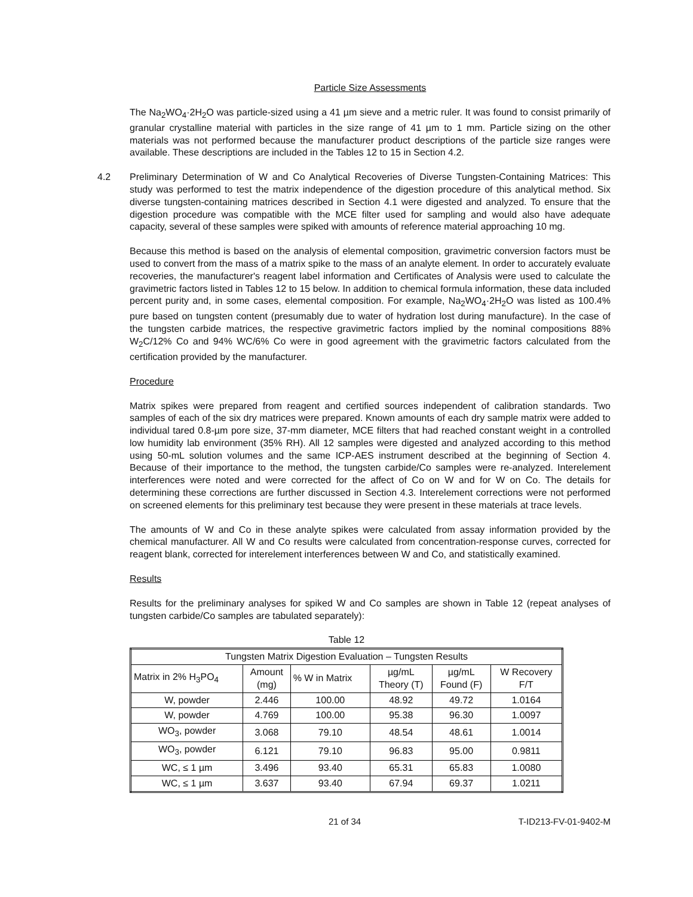Particle Size Assessments
The Na<sub>2</sub>WO<sub>4</sub>·2H<sub>2</sub>O was particle-sized using a 41 µm sieve and a metric ruler. It was found to consist primarily of granular crystalline material with particles in the size range of 41 µm to 1 mm. Particle sizing on the other materials was not performed because the manufacturer product descriptions of the particle size ranges were available. These descriptions are included in the Tables 12 to 15 in Section 4.2.
4.2 Preliminary Determination of W and Co Analytical Recoveries of Diverse Tungsten-Containing Matrices: This study was performed to test the matrix independence of the digestion procedure of this analytical method. Six diverse tungsten-containing matrices described in Section 4.1 were digested and analyzed. To ensure that the digestion procedure was compatible with the MCE filter used for sampling and would also have adequate capacity, several of these samples were spiked with amounts of reference material approaching 10 mg.
Because this method is based on the analysis of elemental composition, gravimetric conversion factors must be used to convert from the mass of a matrix spike to the mass of an analyte element. In order to accurately evaluate recoveries, the manufacturer's reagent label information and Certificates of Analysis were used to calculate the gravimetric factors listed in Tables 12 to 15 below. In addition to chemical formula information, these data included percent purity and, in some cases, elemental composition. For example, Na<sub>2</sub>WO<sub>4</sub>·2H<sub>2</sub>O was listed as 100.4% pure based on tungsten content (presumably due to water of hydration lost during manufacture). In the case of the tungsten carbide matrices, the respective gravimetric factors implied by the nominal compositions 88% W<sub>2</sub>C/12% Co and 94% WC/6% Co were in good agreement with the gravimetric factors calculated from the certification provided by the manufacturer.
Procedure
Matrix spikes were prepared from reagent and certified sources independent of calibration standards. Two samples of each of the six dry matrices were prepared. Known amounts of each dry sample matrix were added to individual tared 0.8-µm pore size, 37-mm diameter, MCE filters that had reached constant weight in a controlled low humidity lab environment (35% RH). All 12 samples were digested and analyzed according to this method using 50-mL solution volumes and the same ICP-AES instrument described at the beginning of Section 4. Because of their importance to the method, the tungsten carbide/Co samples were re-analyzed. Interelement interferences were noted and were corrected for the affect of Co on W and for W on Co. The details for determining these corrections are further discussed in Section 4.3. Interelement corrections were not performed on screened elements for this preliminary test because they were present in these materials at trace levels.
The amounts of W and Co in these analyte spikes were calculated from assay information provided by the chemical manufacturer. All W and Co results were calculated from concentration-response curves, corrected for reagent blank, corrected for interelement interferences between W and Co, and statistically examined.
Results
Results for the preliminary analyses for spiked W and Co samples are shown in Table 12 (repeat analyses of tungsten carbide/Co samples are tabulated separately):
Table 12
| Tungsten Matrix Digestion Evaluation – Tungsten Results | | | | | |
| --- | --- | --- | --- | --- | --- |
| Matrix in 2% H<sub>3</sub>PO<sub>4</sub> | Amount (mg) | % W in Matrix | µg/mL Theory (T) | µg/mL Found (F) | W Recovery F/T |
| W, powder | 2.446 | 100.00 | 48.92 | 49.72 | 1.0164 |
| W, powder | 4.769 | 100.00 | 95.38 | 96.30 | 1.0097 |
| WO<sub>3</sub>, powder | 3.068 | 79.10 | 48.54 | 48.61 | 1.0014 |
| WO<sub>3</sub>, powder | 6.121 | 79.10 | 96.83 | 95.00 | 0.9811 |
| WC, ≤ 1 µm | 3.496 | 93.40 | 65.31 | 65.83 | 1.0080 |
| WC, ≤ 1 µm | 3.637 | 93.40 | 67.94 | 69.37 | 1.0211 |
21 of 34 T-ID213-FV-01-9402-M